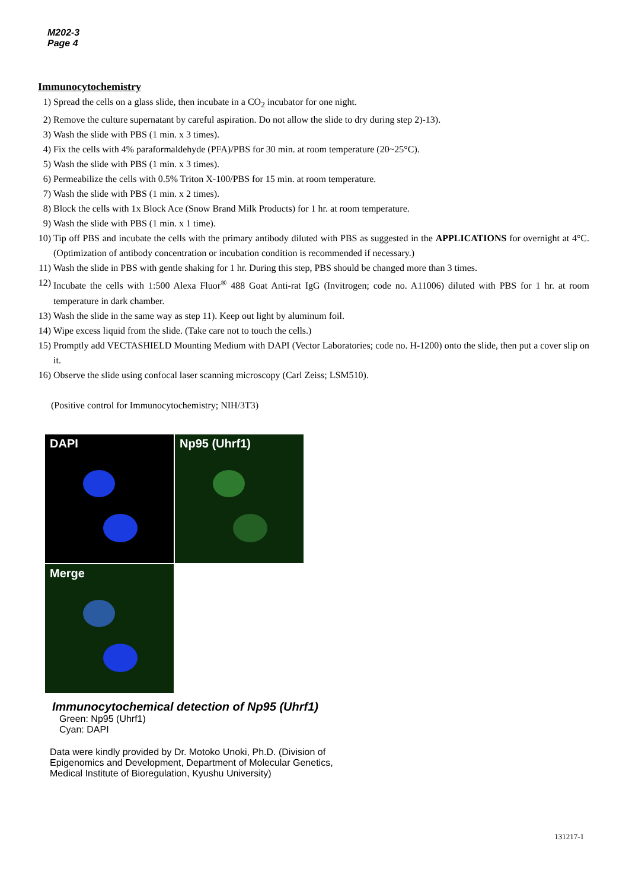M202-3
Page 4
Immunocytochemistry
1) Spread the cells on a glass slide, then incubate in a CO<sub>2</sub> incubator for one night.
2) Remove the culture supernatant by careful aspiration. Do not allow the slide to dry during step 2)-13).
3) Wash the slide with PBS (1 min. x 3 times).
4) Fix the cells with 4% paraformaldehyde (PFA)/PBS for 30 min. at room temperature (20~25°C).
5) Wash the slide with PBS (1 min. x 3 times).
6) Permeabilize the cells with 0.5% Triton X-100/PBS for 15 min. at room temperature.
7) Wash the slide with PBS (1 min. x 2 times).
8) Block the cells with 1x Block Ace (Snow Brand Milk Products) for 1 hr. at room temperature.
9) Wash the slide with PBS (1 min. x 1 time).
10) Tip off PBS and incubate the cells with the primary antibody diluted with PBS as suggested in the APPLICATIONS for overnight at 4°C. (Optimization of antibody concentration or incubation condition is recommended if necessary.)
11) Wash the slide in PBS with gentle shaking for 1 hr. During this step, PBS should be changed more than 3 times.
12) Incubate the cells with 1:500 Alexa Fluor<sup>®</sup> 488 Goat Anti-rat IgG (Invitrogen; code no. A11006) diluted with PBS for 1 hr. at room temperature in dark chamber.
13) Wash the slide in the same way as step 11). Keep out light by aluminum foil.
14) Wipe excess liquid from the slide. (Take care not to touch the cells.)
15) Promptly add VECTASHIELD Mounting Medium with DAPI (Vector Laboratories; code no. H-1200) onto the slide, then put a cover slip on it.
16) Observe the slide using confocal laser scanning microscopy (Carl Zeiss; LSM510).
(Positive control for Immunocytochemistry; NIH/3T3)
DAPI
Np95 (Uhrf1)
Merge
Immunocytochemical detection of Np95 (Uhrf1)
Green: Np95 (Uhrf1)
Cyan: DAPI
Data were kindly provided by Dr. Motoko Unoki, Ph.D. (Division of Epigenomics and Development, Department of Molecular Genetics, Medical Institute of Bioregulation, Kyushu University)
131217-1